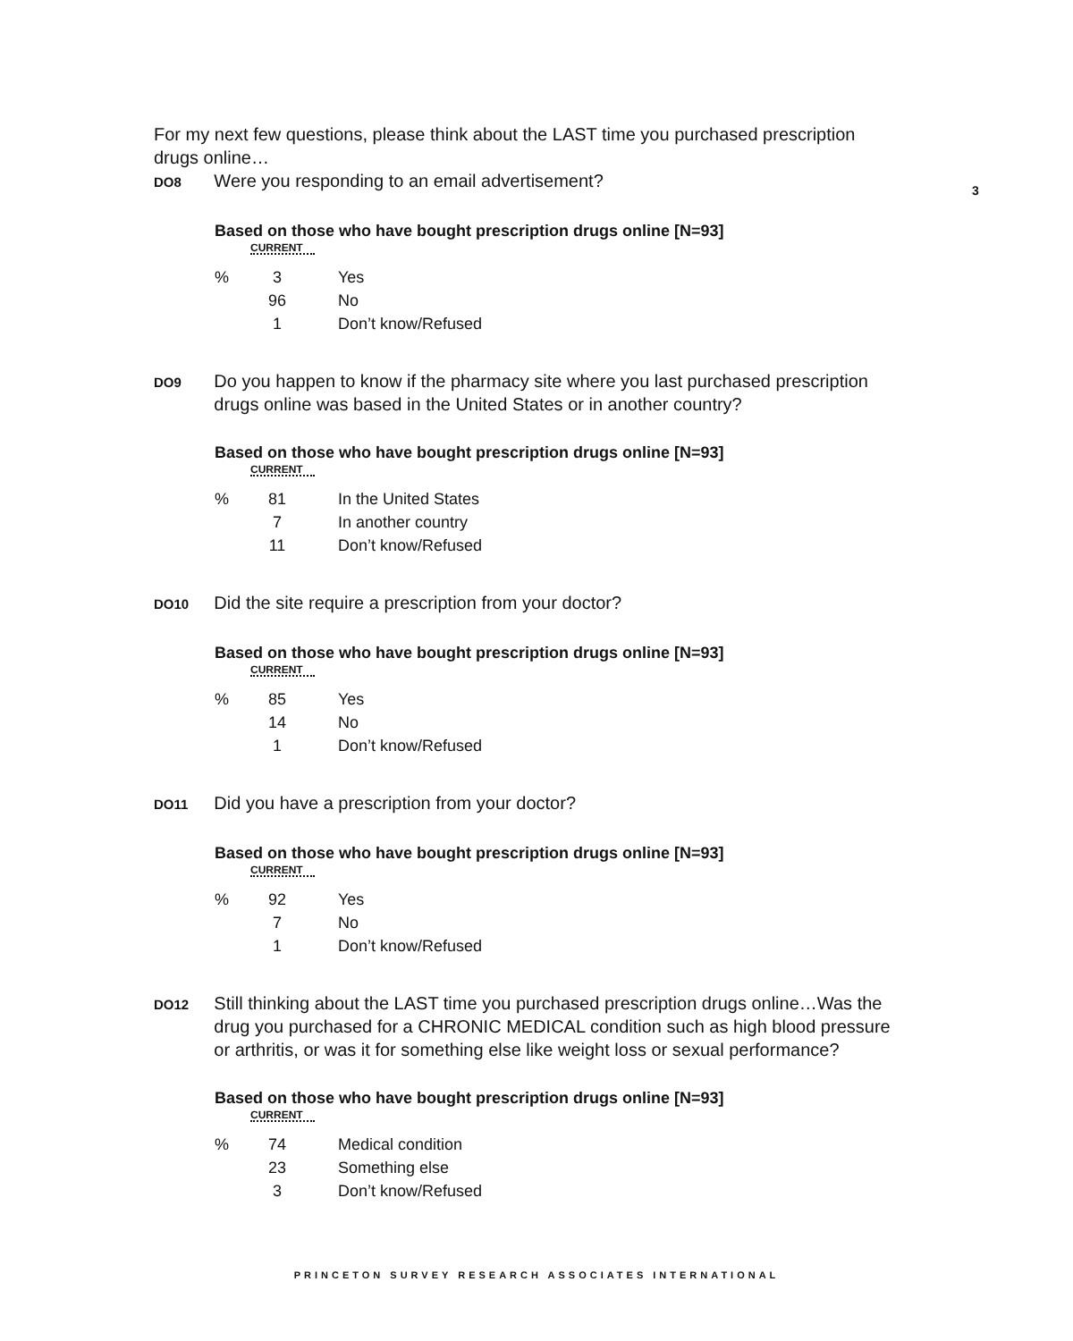3
For my next few questions, please think about the LAST time you purchased prescription drugs online…
DO8
Were you responding to an email advertisement?
Based on those who have bought prescription drugs online [N=93]
CURRENT
| % | 3 | Yes |
| | 96 | No |
| | 1 | Don’t know/Refused |
DO9
Do you happen to know if the pharmacy site where you last purchased prescription drugs online was based in the United States or in another country?
Based on those who have bought prescription drugs online [N=93]
CURRENT
| % | 81 | In the United States |
| | 7 | In another country |
| | 11 | Don’t know/Refused |
DO10
Did the site require a prescription from your doctor?
Based on those who have bought prescription drugs online [N=93]
CURRENT
| % | 85 | Yes |
| | 14 | No |
| | 1 | Don’t know/Refused |
DO11
Did you have a prescription from your doctor?
Based on those who have bought prescription drugs online [N=93]
CURRENT
| % | 92 | Yes |
| | 7 | No |
| | 1 | Don’t know/Refused |
DO12
Still thinking about the LAST time you purchased prescription drugs online…Was the drug you purchased for a CHRONIC MEDICAL condition such as high blood pressure or arthritis, or was it for something else like weight loss or sexual performance?
Based on those who have bought prescription drugs online [N=93]
CURRENT
| % | 74 | Medical condition |
| | 23 | Something else |
| | 3 | Don’t know/Refused |
PRINCETON SURVEY RESEARCH ASSOCIATES INTERNATIONAL